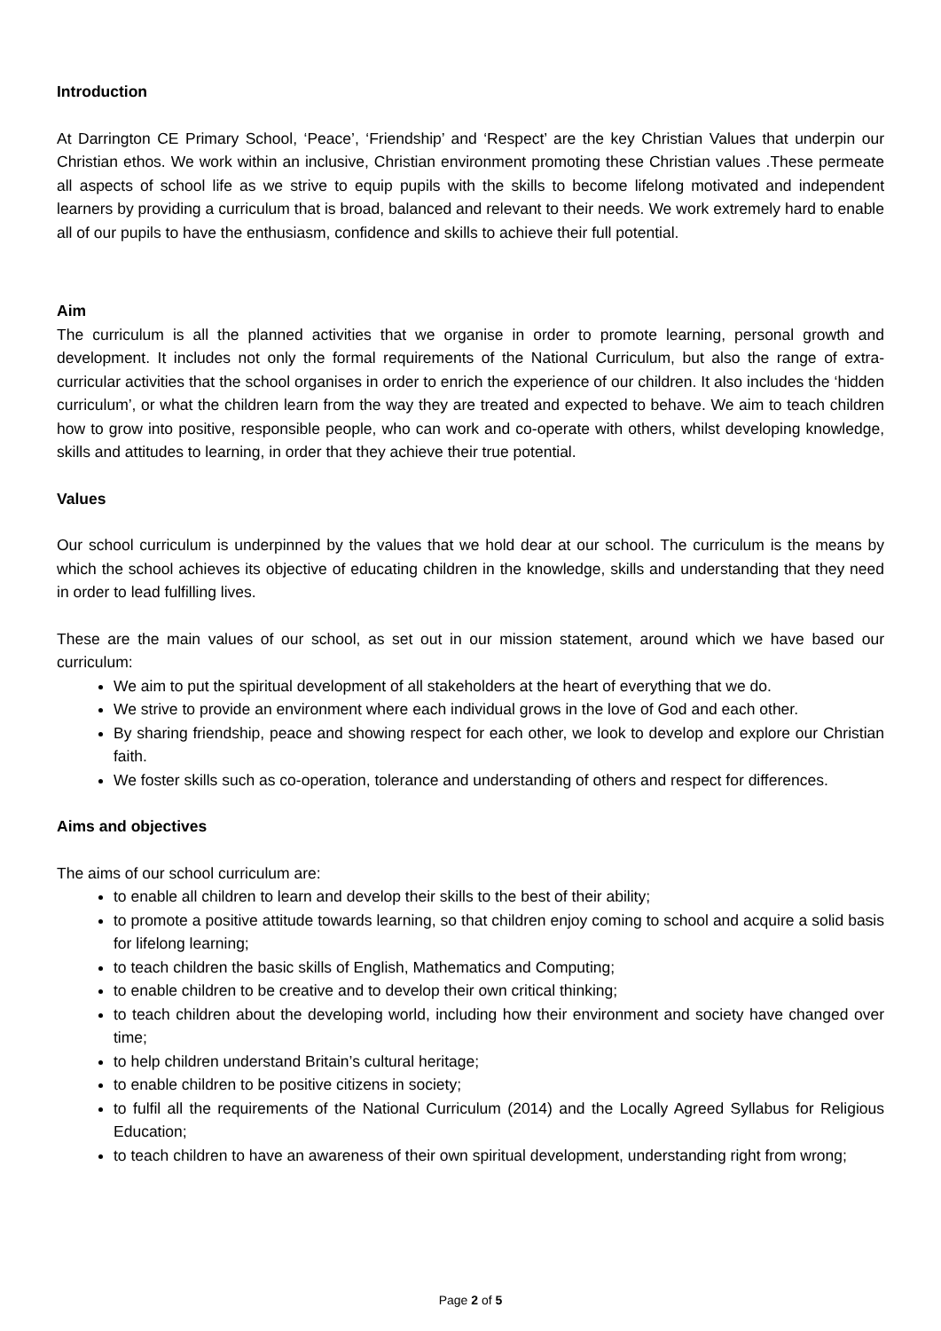Introduction
At Darrington CE Primary School, ‘Peace’, ‘Friendship’ and ‘Respect’ are the key Christian Values that underpin our Christian ethos. We work within an inclusive, Christian environment promoting these Christian values .These permeate all aspects of school life as we strive to equip pupils with the skills to become lifelong motivated and independent learners by providing a curriculum that is broad, balanced and relevant to their needs. We work extremely hard to enable all of our pupils to have the enthusiasm, confidence and skills to achieve their full potential.
Aim
The curriculum is all the planned activities that we organise in order to promote learning, personal growth and development. It includes not only the formal requirements of the National Curriculum, but also the range of extra-curricular activities that the school organises in order to enrich the experience of our children. It also includes the ‘hidden curriculum’, or what the children learn from the way they are treated and expected to behave. We aim to teach children how to grow into positive, responsible people, who can work and co-operate with others, whilst developing knowledge, skills and attitudes to learning, in order that they achieve their true potential.
Values
Our school curriculum is underpinned by the values that we hold dear at our school. The curriculum is the means by which the school achieves its objective of educating children in the knowledge, skills and understanding that they need in order to lead fulfilling lives.
These are the main values of our school, as set out in our mission statement, around which we have based our curriculum:
We aim to put the spiritual development of all stakeholders at the heart of everything that we do.
We strive to provide an environment where each individual grows in the love of God and each other.
By sharing friendship, peace and showing respect for each other, we look to develop and explore our Christian faith.
We foster skills such as co-operation, tolerance and understanding of others and respect for differences.
Aims and objectives
The aims of our school curriculum are:
to enable all children to learn and develop their skills to the best of their ability;
to promote a positive attitude towards learning, so that children enjoy coming to school and acquire a solid basis for lifelong learning;
to teach children the basic skills of English, Mathematics and Computing;
to enable children to be creative and to develop their own critical thinking;
to teach children about the developing world, including how their environment and society have changed over time;
to help children understand Britain’s cultural heritage;
to enable children to be positive citizens in society;
to fulfil all the requirements of the National Curriculum (2014) and the Locally Agreed Syllabus for Religious Education;
to teach children to have an awareness of their own spiritual development, understanding right from wrong;
Page 2 of 5